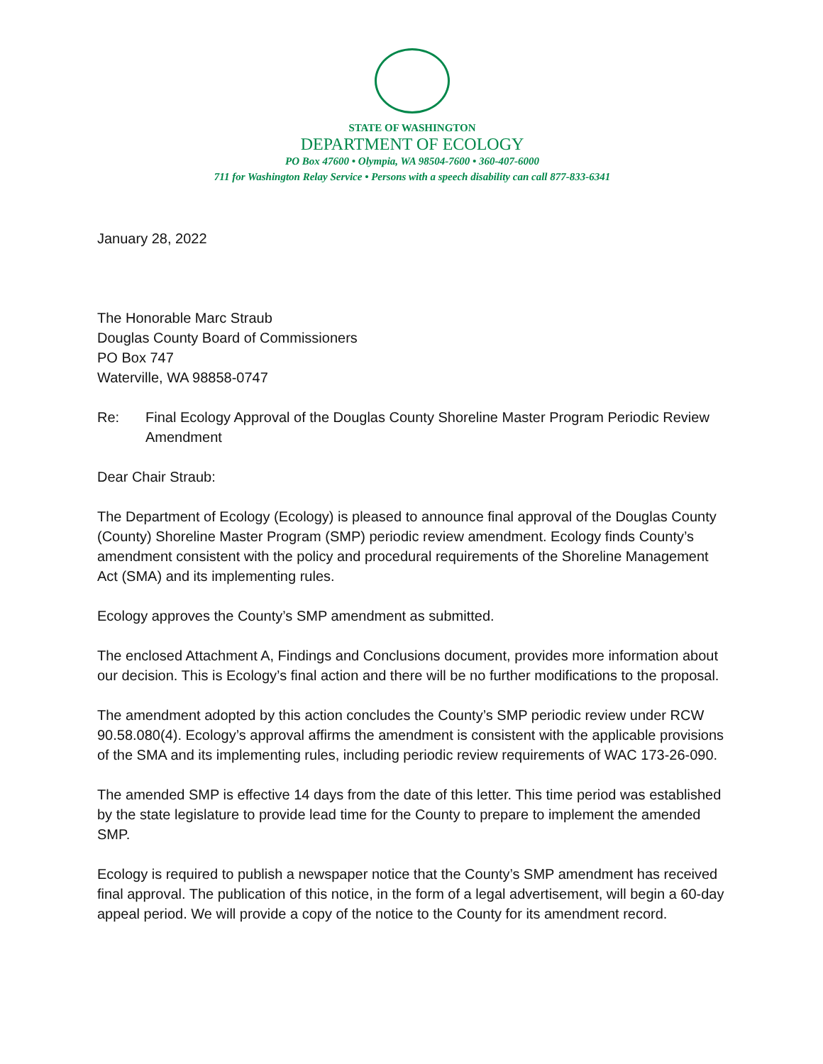STATE OF WASHINGTON
DEPARTMENT OF ECOLOGY
PO Box 47600 • Olympia, WA 98504-7600 • 360-407-6000
711 for Washington Relay Service • Persons with a speech disability can call 877-833-6341
January 28, 2022
The Honorable Marc Straub
Douglas County Board of Commissioners
PO Box 747
Waterville, WA 98858-0747
Re: Final Ecology Approval of the Douglas County Shoreline Master Program Periodic Review Amendment
Dear Chair Straub:
The Department of Ecology (Ecology) is pleased to announce final approval of the Douglas County (County) Shoreline Master Program (SMP) periodic review amendment. Ecology finds County’s amendment consistent with the policy and procedural requirements of the Shoreline Management Act (SMA) and its implementing rules.
Ecology approves the County’s SMP amendment as submitted.
The enclosed Attachment A, Findings and Conclusions document, provides more information about our decision. This is Ecology’s final action and there will be no further modifications to the proposal.
The amendment adopted by this action concludes the County’s SMP periodic review under RCW 90.58.080(4). Ecology’s approval affirms the amendment is consistent with the applicable provisions of the SMA and its implementing rules, including periodic review requirements of WAC 173-26-090.
The amended SMP is effective 14 days from the date of this letter. This time period was established by the state legislature to provide lead time for the County to prepare to implement the amended SMP.
Ecology is required to publish a newspaper notice that the County’s SMP amendment has received final approval. The publication of this notice, in the form of a legal advertisement, will begin a 60-day appeal period. We will provide a copy of the notice to the County for its amendment record.